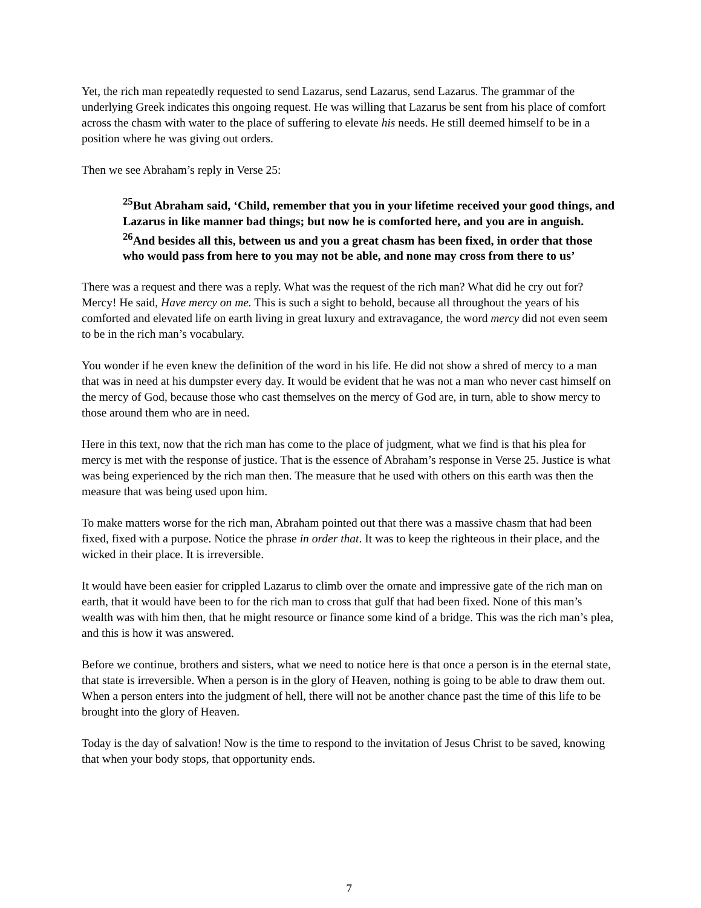Yet, the rich man repeatedly requested to send Lazarus, send Lazarus, send Lazarus. The grammar of the underlying Greek indicates this ongoing request. He was willing that Lazarus be sent from his place of comfort across the chasm with water to the place of suffering to elevate his needs. He still deemed himself to be in a position where he was giving out orders.
Then we see Abraham’s reply in Verse 25:
<sup>25</sup> But Abraham said, ‘Child, remember that you in your lifetime received your good things, and Lazarus in like manner bad things; but now he is comforted here, and you are in anguish. <sup>26</sup>And besides all this, between us and you a great chasm has been fixed, in order that those who would pass from here to you may not be able, and none may cross from there to us’
There was a request and there was a reply. What was the request of the rich man? What did he cry out for? Mercy! He said, Have mercy on me. This is such a sight to behold, because all throughout the years of his comforted and elevated life on earth living in great luxury and extravagance, the word mercy did not even seem to be in the rich man’s vocabulary.
You wonder if he even knew the definition of the word in his life. He did not show a shred of mercy to a man that was in need at his dumpster every day. It would be evident that he was not a man who never cast himself on the mercy of God, because those who cast themselves on the mercy of God are, in turn, able to show mercy to those around them who are in need.
Here in this text, now that the rich man has come to the place of judgment, what we find is that his plea for mercy is met with the response of justice. That is the essence of Abraham’s response in Verse 25. Justice is what was being experienced by the rich man then. The measure that he used with others on this earth was then the measure that was being used upon him.
To make matters worse for the rich man, Abraham pointed out that there was a massive chasm that had been fixed, fixed with a purpose. Notice the phrase in order that. It was to keep the righteous in their place, and the wicked in their place. It is irreversible.
It would have been easier for crippled Lazarus to climb over the ornate and impressive gate of the rich man on earth, that it would have been to for the rich man to cross that gulf that had been fixed. None of this man’s wealth was with him then, that he might resource or finance some kind of a bridge. This was the rich man’s plea, and this is how it was answered.
Before we continue, brothers and sisters, what we need to notice here is that once a person is in the eternal state, that state is irreversible. When a person is in the glory of Heaven, nothing is going to be able to draw them out. When a person enters into the judgment of hell, there will not be another chance past the time of this life to be brought into the glory of Heaven.
Today is the day of salvation! Now is the time to respond to the invitation of Jesus Christ to be saved, knowing that when your body stops, that opportunity ends.
7